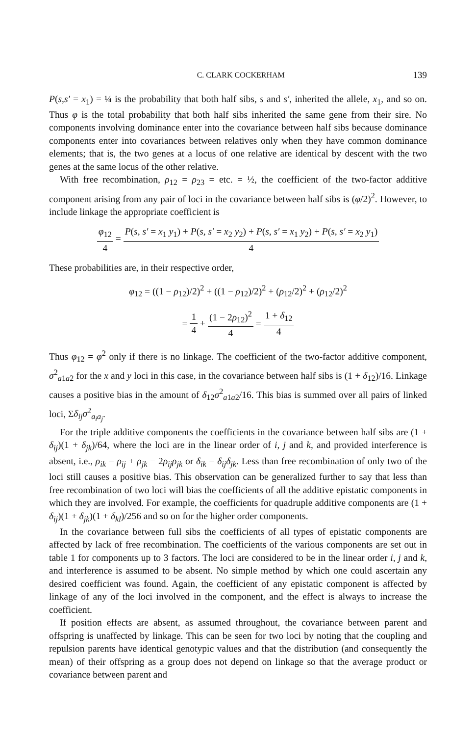C. CLARK COCKERHAM 139
P(s,s′ = x<sub>1</sub>) = ¼ is the probability that both half sibs, s and s′, inherited the allele, x<sub>1</sub>, and so on. Thus φ is the total probability that both half sibs inherited the same gene from their sire. No components involving dominance enter into the covariance between half sibs because dominance components enter into covariances between relatives only when they have common dominance elements; that is, the two genes at a locus of one relative are identical by descent with the two genes at the same locus of the other relative.
With free recombination, ρ<sub>12</sub> = ρ<sub>23</sub> = etc. = ½, the coefficient of the two-factor additive component arising from any pair of loci in the covariance between half sibs is (φ/2)<sup>2</sup>. However, to include linkage the appropriate coefficient is
φ<sub>12</sub> 4 = P(s, s′ = x<sub>1</sub> y<sub>1</sub>) + P(s, s′ = x<sub>2</sub> y<sub>2</sub>) + P(s, s′ = x<sub>1</sub> y<sub>2</sub>) + P(s, s′ = x<sub>2</sub> y<sub>1</sub>) 4
These probabilities are, in their respective order,
φ<sub>12</sub> = ((1 − ρ<sub>12</sub>)/2)<sup>2</sup> + ((1 − ρ<sub>12</sub>)/2)<sup>2</sup> + (ρ<sub>12</sub>/2)<sup>2</sup> + (ρ<sub>12</sub>/2)<sup>2</sup>
= 1 4 + (1 − 2ρ<sub>12</sub>)<sup>2</sup> 4 = 1 + δ<sub>12</sub> 4
Thus φ<sub>12</sub> = φ<sup>2</sup> only if there is no linkage. The coefficient of the two-factor additive component, σ<sup>2</sup><sub>a1a2</sub> for the x and y loci in this case, in the covariance between half sibs is (1 + δ<sub>12</sub>)/16. Linkage causes a positive bias in the amount of δ<sub>12</sub>σ<sup>2</sup><sub>a1a2</sub>/16. This bias is summed over all pairs of linked loci, Σδ<sub>ij</sub>σ<sup>2</sup><sub>a<sub>i</sub>a<sub>j</sub></sub>.
For the triple additive components the coefficients in the covariance between half sibs are (1 + δ<sub>ij</sub>)(1 + δ<sub>jk</sub>)/64, where the loci are in the linear order of i, j and k, and provided interference is absent, i.e., ρ<sub>ik</sub> = ρ<sub>ij</sub> + ρ<sub>jk</sub> − 2ρ<sub>ij</sub>ρ<sub>jk</sub> or δ<sub>ik</sub> = δ<sub>ij</sub>δ<sub>jk</sub>. Less than free recombination of only two of the loci still causes a positive bias. This observation can be generalized further to say that less than free recombination of two loci will bias the coefficients of all the additive epistatic components in which they are involved. For example, the coefficients for quadruple additive components are (1 + δ<sub>ij</sub>)(1 + δ<sub>jk</sub>)(1 + δ<sub>kl</sub>)/256 and so on for the higher order components.
In the covariance between full sibs the coefficients of all types of epistatic components are affected by lack of free recombination. The coefficients of the various components are set out in table 1 for components up to 3 factors. The loci are considered to be in the linear order i, j and k, and interference is assumed to be absent. No simple method by which one could ascertain any desired coefficient was found. Again, the coefficient of any epistatic component is affected by linkage of any of the loci involved in the component, and the effect is always to increase the coefficient.
If position effects are absent, as assumed throughout, the covariance between parent and offspring is unaffected by linkage. This can be seen for two loci by noting that the coupling and repulsion parents have identical genotypic values and that the distribution (and consequently the mean) of their offspring as a group does not depend on linkage so that the average product or covariance between parent and